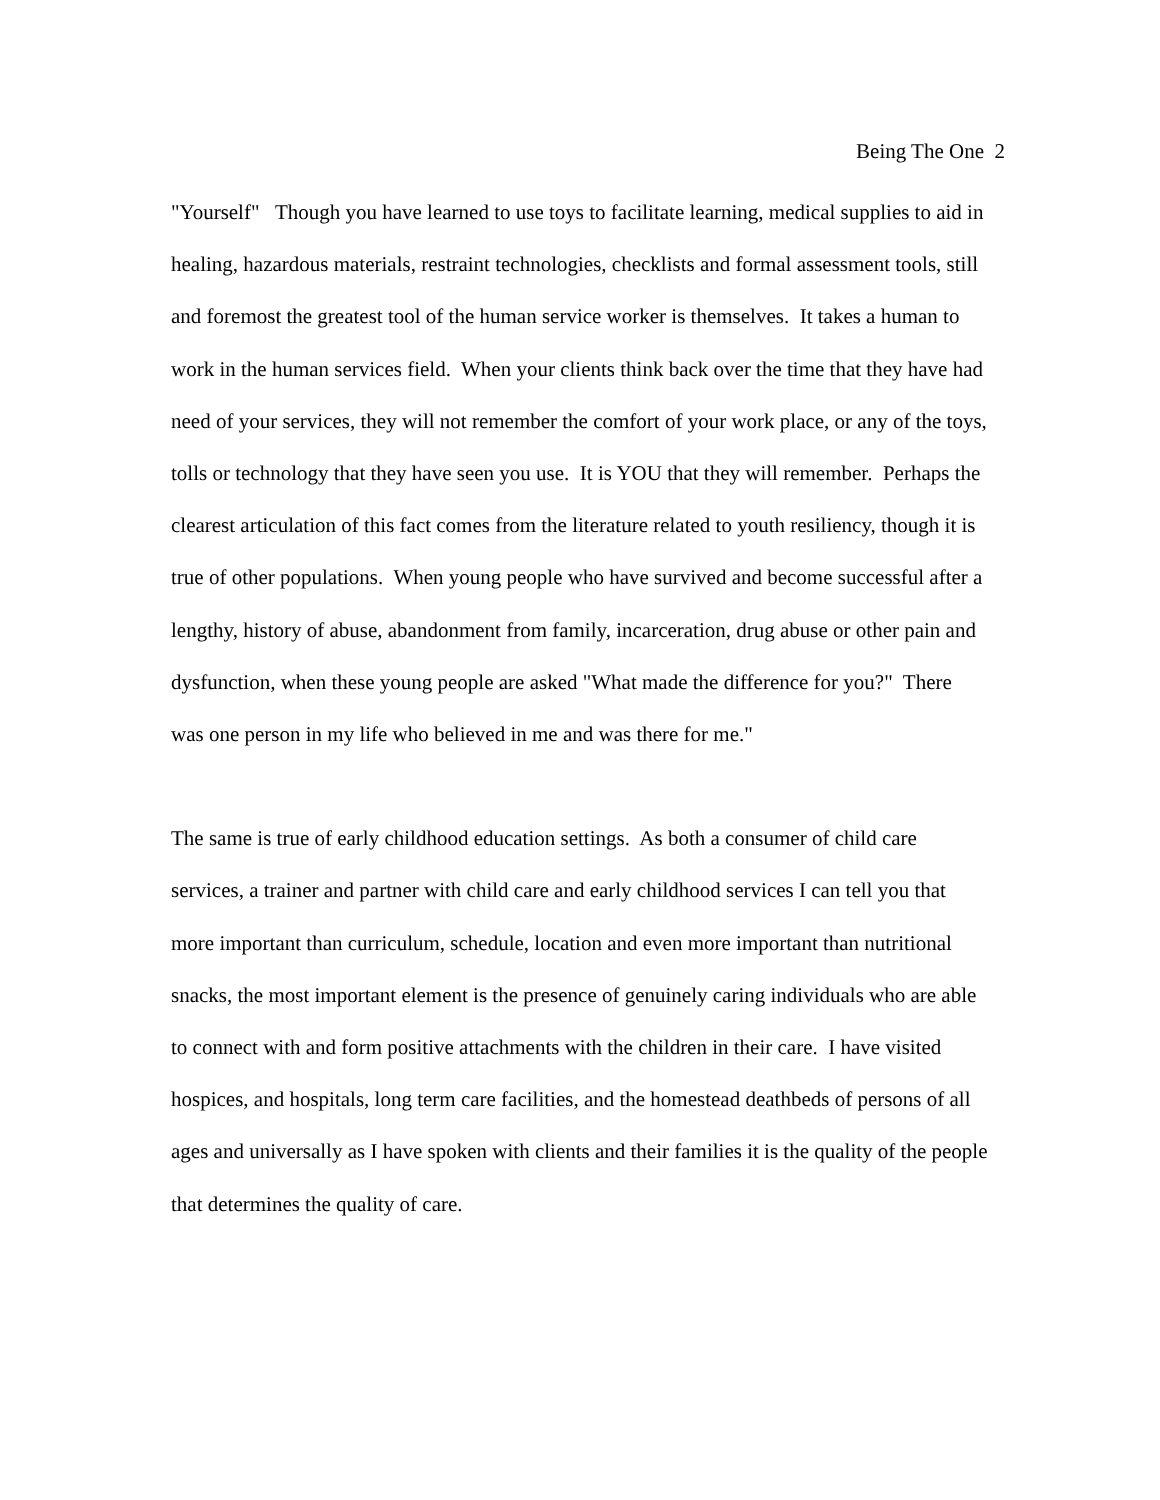Being The One 2
"Yourself" Though you have learned to use toys to facilitate learning, medical supplies to aid in healing, hazardous materials, restraint technologies, checklists and formal assessment tools, still and foremost the greatest tool of the human service worker is themselves. It takes a human to work in the human services field. When your clients think back over the time that they have had need of your services, they will not remember the comfort of your work place, or any of the toys, tolls or technology that they have seen you use. It is YOU that they will remember. Perhaps the clearest articulation of this fact comes from the literature related to youth resiliency, though it is true of other populations. When young people who have survived and become successful after a lengthy, history of abuse, abandonment from family, incarceration, drug abuse or other pain and dysfunction, when these young people are asked "What made the difference for you?" There was one person in my life who believed in me and was there for me."
The same is true of early childhood education settings. As both a consumer of child care services, a trainer and partner with child care and early childhood services I can tell you that more important than curriculum, schedule, location and even more important than nutritional snacks, the most important element is the presence of genuinely caring individuals who are able to connect with and form positive attachments with the children in their care. I have visited hospices, and hospitals, long term care facilities, and the homestead deathbeds of persons of all ages and universally as I have spoken with clients and their families it is the quality of the people that determines the quality of care.